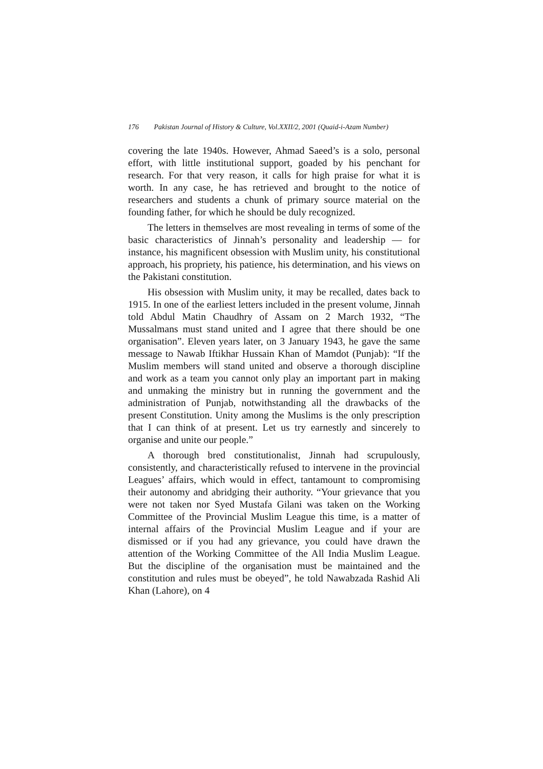176 Pakistan Journal of History & Culture, Vol.XXII/2, 2001 (Quaid-i-Azam Number)
covering the late 1940s. However, Ahmad Saeed’s is a solo, personal effort, with little institutional support, goaded by his penchant for research. For that very reason, it calls for high praise for what it is worth. In any case, he has retrieved and brought to the notice of researchers and students a chunk of primary source material on the founding father, for which he should be duly recognized.
The letters in themselves are most revealing in terms of some of the basic characteristics of Jinnah’s personality and leadership — for instance, his magnificent obsession with Muslim unity, his constitutional approach, his propriety, his patience, his determination, and his views on the Pakistani constitution.
His obsession with Muslim unity, it may be recalled, dates back to 1915. In one of the earliest letters included in the present volume, Jinnah told Abdul Matin Chaudhry of Assam on 2 March 1932, “The Mussalmans must stand united and I agree that there should be one organisation”. Eleven years later, on 3 January 1943, he gave the same message to Nawab Iftikhar Hussain Khan of Mamdot (Punjab): “If the Muslim members will stand united and observe a thorough discipline and work as a team you cannot only play an important part in making and unmaking the ministry but in running the government and the administration of Punjab, notwithstanding all the drawbacks of the present Constitution. Unity among the Muslims is the only prescription that I can think of at present. Let us try earnestly and sincerely to organise and unite our people.”
A thorough bred constitutionalist, Jinnah had scrupulously, consistently, and characteristically refused to intervene in the provincial Leagues’ affairs, which would in effect, tantamount to compromising their autonomy and abridging their authority. “Your grievance that you were not taken nor Syed Mustafa Gilani was taken on the Working Committee of the Provincial Muslim League this time, is a matter of internal affairs of the Provincial Muslim League and if your are dismissed or if you had any grievance, you could have drawn the attention of the Working Committee of the All India Muslim League. But the discipline of the organisation must be maintained and the constitution and rules must be obeyed”, he told Nawabzada Rashid Ali Khan (Lahore), on 4